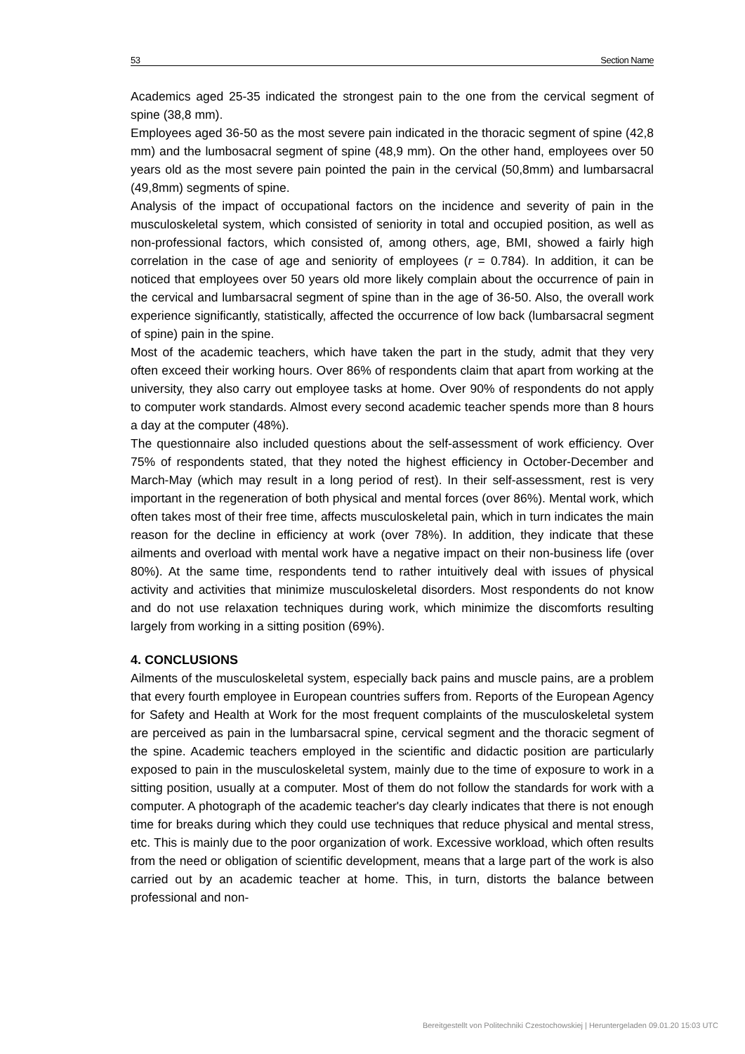53 Section Name
Academics aged 25-35 indicated the strongest pain to the one from the cervical segment of spine (38,8 mm).
Employees aged 36-50 as the most severe pain indicated in the thoracic segment of spine (42,8 mm) and the lumbosacral segment of spine (48,9 mm). On the other hand, employees over 50 years old as the most severe pain pointed the pain in the cervical (50,8mm) and lumbarsacral (49,8mm) segments of spine.
Analysis of the impact of occupational factors on the incidence and severity of pain in the musculoskeletal system, which consisted of seniority in total and occupied position, as well as non-professional factors, which consisted of, among others, age, BMI, showed a fairly high correlation in the case of age and seniority of employees (r = 0.784). In addition, it can be noticed that employees over 50 years old more likely complain about the occurrence of pain in the cervical and lumbarsacral segment of spine than in the age of 36-50. Also, the overall work experience significantly, statistically, affected the occurrence of low back (lumbarsacral segment of spine) pain in the spine.
Most of the academic teachers, which have taken the part in the study, admit that they very often exceed their working hours. Over 86% of respondents claim that apart from working at the university, they also carry out employee tasks at home. Over 90% of respondents do not apply to computer work standards. Almost every second academic teacher spends more than 8 hours a day at the computer (48%).
The questionnaire also included questions about the self-assessment of work efficiency. Over 75% of respondents stated, that they noted the highest efficiency in October-December and March-May (which may result in a long period of rest). In their self-assessment, rest is very important in the regeneration of both physical and mental forces (over 86%). Mental work, which often takes most of their free time, affects musculoskeletal pain, which in turn indicates the main reason for the decline in efficiency at work (over 78%). In addition, they indicate that these ailments and overload with mental work have a negative impact on their non-business life (over 80%). At the same time, respondents tend to rather intuitively deal with issues of physical activity and activities that minimize musculoskeletal disorders. Most respondents do not know and do not use relaxation techniques during work, which minimize the discomforts resulting largely from working in a sitting position (69%).
4. CONCLUSIONS
Ailments of the musculoskeletal system, especially back pains and muscle pains, are a problem that every fourth employee in European countries suffers from. Reports of the European Agency for Safety and Health at Work for the most frequent complaints of the musculoskeletal system are perceived as pain in the lumbarsacral spine, cervical segment and the thoracic segment of the spine. Academic teachers employed in the scientific and didactic position are particularly exposed to pain in the musculoskeletal system, mainly due to the time of exposure to work in a sitting position, usually at a computer. Most of them do not follow the standards for work with a computer. A photograph of the academic teacher's day clearly indicates that there is not enough time for breaks during which they could use techniques that reduce physical and mental stress, etc. This is mainly due to the poor organization of work. Excessive workload, which often results from the need or obligation of scientific development, means that a large part of the work is also carried out by an academic teacher at home. This, in turn, distorts the balance between professional and non-
Bereitgestellt von Politechniki Czestochowskiej | Heruntergeladen 09.01.20 15:03 UTC